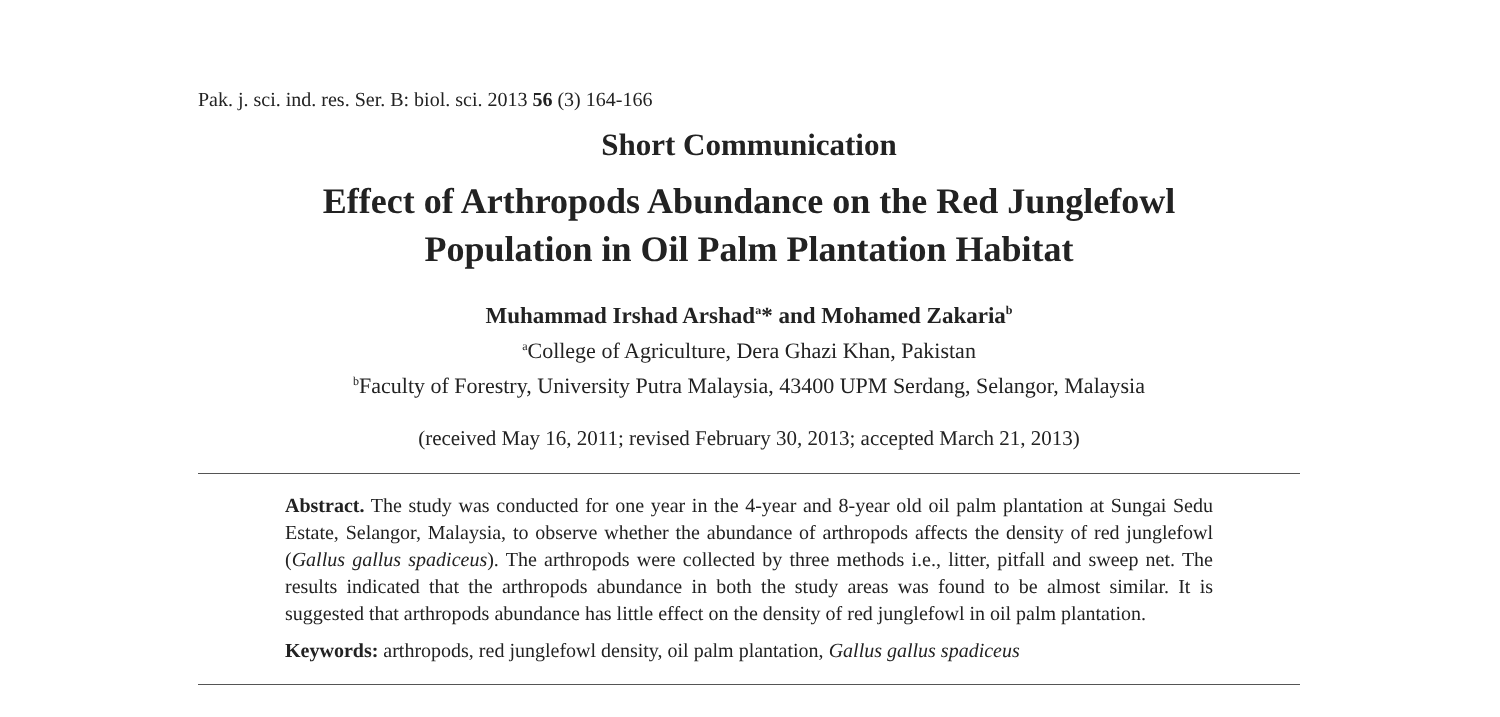Pak. j. sci. ind. res. Ser. B: biol. sci. 2013 56 (3) 164-166
Short Communication
Effect of Arthropods Abundance on the Red Junglefowl
Population in Oil Palm Plantation Habitat
Muhammad Irshad Arshad<sup>a</sup>* and Mohamed Zakaria<sup>b</sup>
<sup>a</sup> College of Agriculture, Dera Ghazi Khan, Pakistan
<sup>b</sup> Faculty of Forestry, University Putra Malaysia, 43400 UPM Serdang, Selangor, Malaysia
(received May 16, 2011; revised February 30, 2013; accepted March 21, 2013)
Abstract. The study was conducted for one year in the 4-year and 8-year old oil palm plantation at Sungai Sedu Estate, Selangor, Malaysia, to observe whether the abundance of arthropods affects the density of red junglefowl (Gallus gallus spadiceus). The arthropods were collected by three methods i.e., litter, pitfall and sweep net. The results indicated that the arthropods abundance in both the study areas was found to be almost similar. It is suggested that arthropods abundance has little effect on the density of red junglefowl in oil palm plantation.
Keywords: arthropods, red junglefowl density, oil palm plantation, Gallus gallus spadiceus